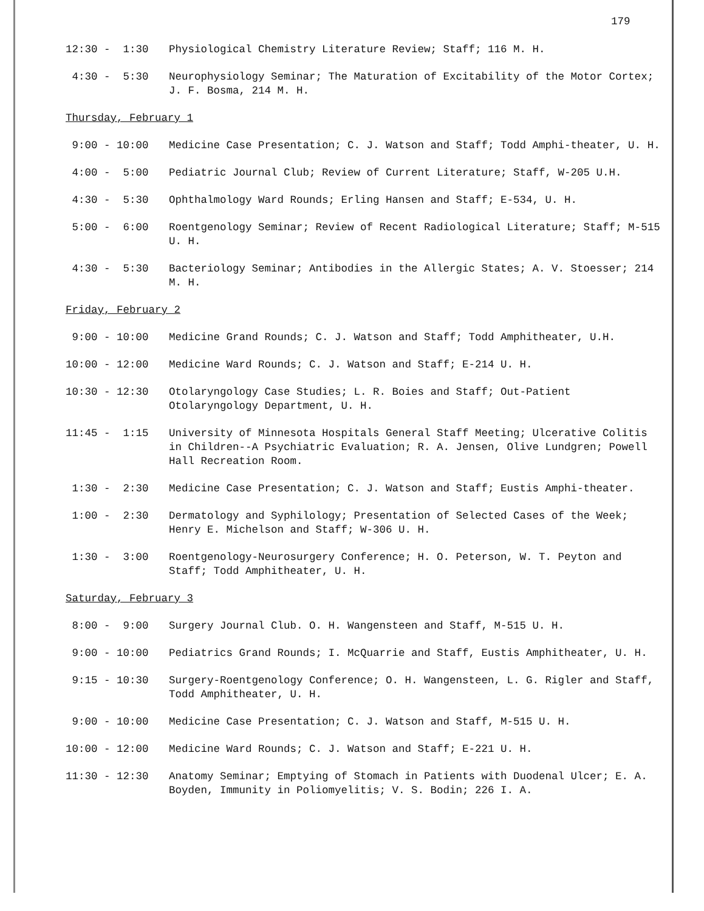179
12:30 - 1:30
Physiological Chemistry Literature Review; Staff; 116 M. H.
4:30 - 5:30
Neurophysiology Seminar; The Maturation of Excitability of the Motor Cortex; J. F. Bosma, 214 M. H.
Thursday, February 1
9:00 - 10:00
Medicine Case Presentation; C. J. Watson and Staff; Todd Amphi-theater, U. H.
4:00 - 5:00
Pediatric Journal Club; Review of Current Literature; Staff, W-205 U.H.
4:30 - 5:30
Ophthalmology Ward Rounds; Erling Hansen and Staff; E-534, U. H.
5:00 - 6:00
Roentgenology Seminar; Review of Recent Radiological Literature; Staff; M-515 U. H.
4:30 - 5:30
Bacteriology Seminar; Antibodies in the Allergic States; A. V. Stoesser; 214 M. H.
Friday, February 2
9:00 - 10:00
Medicine Grand Rounds; C. J. Watson and Staff; Todd Amphitheater, U.H.
10:00 - 12:00
Medicine Ward Rounds; C. J. Watson and Staff; E-214 U. H.
10:30 - 12:30
Otolaryngology Case Studies; L. R. Boies and Staff; Out-Patient Otolaryngology Department, U. H.
11:45 - 1:15
University of Minnesota Hospitals General Staff Meeting; Ulcerative Colitis in Children--A Psychiatric Evaluation; R. A. Jensen, Olive Lundgren; Powell Hall Recreation Room.
1:30 - 2:30
Medicine Case Presentation; C. J. Watson and Staff; Eustis Amphi-theater.
1:00 - 2:30
Dermatology and Syphilology; Presentation of Selected Cases of the Week; Henry E. Michelson and Staff; W-306 U. H.
1:30 - 3:00
Roentgenology-Neurosurgery Conference; H. O. Peterson, W. T. Peyton and Staff; Todd Amphitheater, U. H.
Saturday, February 3
8:00 - 9:00
Surgery Journal Club. O. H. Wangensteen and Staff, M-515 U. H.
9:00 - 10:00
Pediatrics Grand Rounds; I. McQuarrie and Staff, Eustis Amphitheater, U. H.
9:15 - 10:30
Surgery-Roentgenology Conference; O. H. Wangensteen, L. G. Rigler and Staff, Todd Amphitheater, U. H.
9:00 - 10:00
Medicine Case Presentation; C. J. Watson and Staff, M-515 U. H.
10:00 - 12:00
Medicine Ward Rounds; C. J. Watson and Staff; E-221 U. H.
11:30 - 12:30
Anatomy Seminar; Emptying of Stomach in Patients with Duodenal Ulcer; E. A. Boyden, Immunity in Poliomyelitis; V. S. Bodin; 226 I. A.